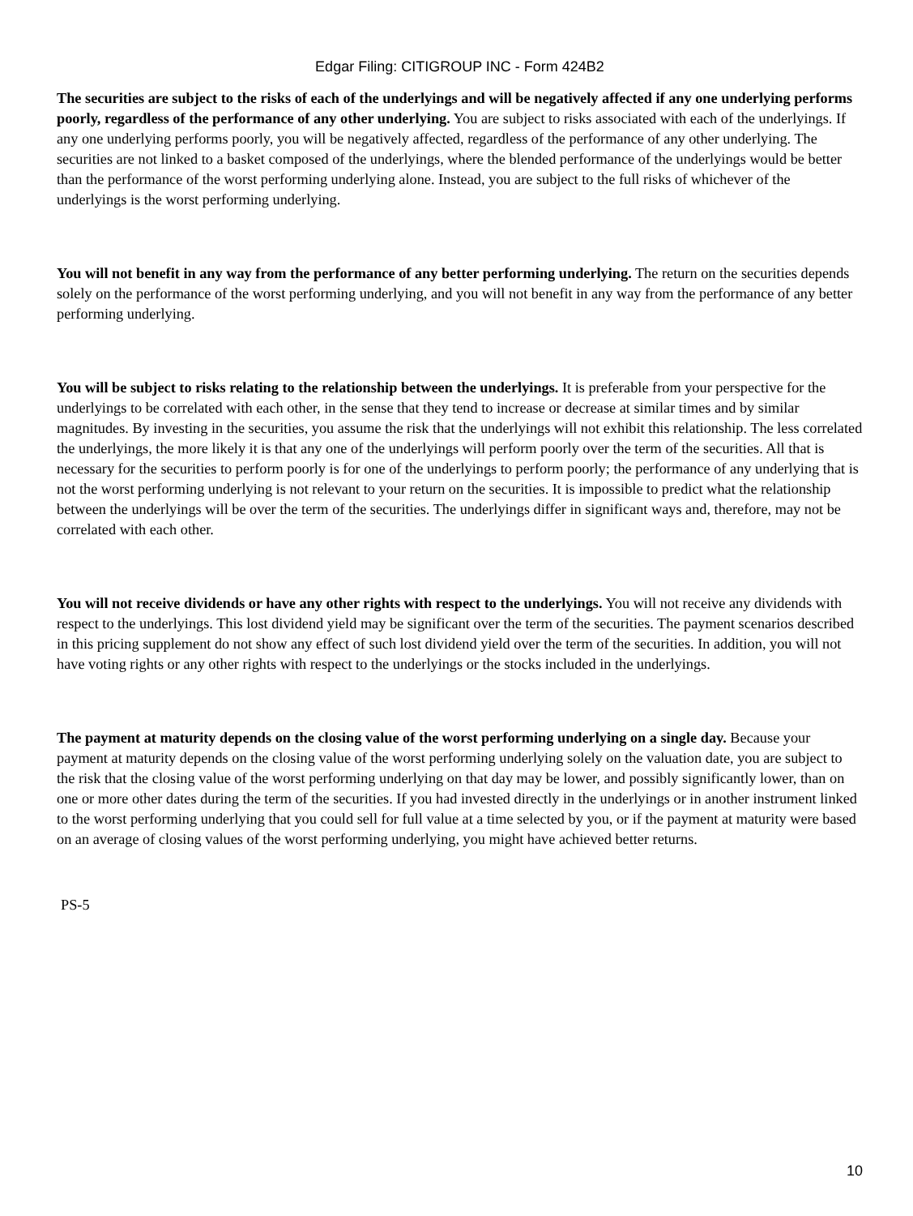Edgar Filing: CITIGROUP INC - Form 424B2
The securities are subject to the risks of each of the underlyings and will be negatively affected if any one underlying performs poorly, regardless of the performance of any other underlying. You are subject to risks associated with each of the underlyings. If any one underlying performs poorly, you will be negatively affected, regardless of the performance of any other underlying. The securities are not linked to a basket composed of the underlyings, where the blended performance of the underlyings would be better than the performance of the worst performing underlying alone. Instead, you are subject to the full risks of whichever of the underlyings is the worst performing underlying.
You will not benefit in any way from the performance of any better performing underlying. The return on the securities depends solely on the performance of the worst performing underlying, and you will not benefit in any way from the performance of any better performing underlying.
You will be subject to risks relating to the relationship between the underlyings. It is preferable from your perspective for the underlyings to be correlated with each other, in the sense that they tend to increase or decrease at similar times and by similar magnitudes. By investing in the securities, you assume the risk that the underlyings will not exhibit this relationship. The less correlated the underlyings, the more likely it is that any one of the underlyings will perform poorly over the term of the securities. All that is necessary for the securities to perform poorly is for one of the underlyings to perform poorly; the performance of any underlying that is not the worst performing underlying is not relevant to your return on the securities. It is impossible to predict what the relationship between the underlyings will be over the term of the securities. The underlyings differ in significant ways and, therefore, may not be correlated with each other.
You will not receive dividends or have any other rights with respect to the underlyings. You will not receive any dividends with respect to the underlyings. This lost dividend yield may be significant over the term of the securities. The payment scenarios described in this pricing supplement do not show any effect of such lost dividend yield over the term of the securities. In addition, you will not have voting rights or any other rights with respect to the underlyings or the stocks included in the underlyings.
The payment at maturity depends on the closing value of the worst performing underlying on a single day. Because your payment at maturity depends on the closing value of the worst performing underlying solely on the valuation date, you are subject to the risk that the closing value of the worst performing underlying on that day may be lower, and possibly significantly lower, than on one or more other dates during the term of the securities. If you had invested directly in the underlyings or in another instrument linked to the worst performing underlying that you could sell for full value at a time selected by you, or if the payment at maturity were based on an average of closing values of the worst performing underlying, you might have achieved better returns.
PS-5
10